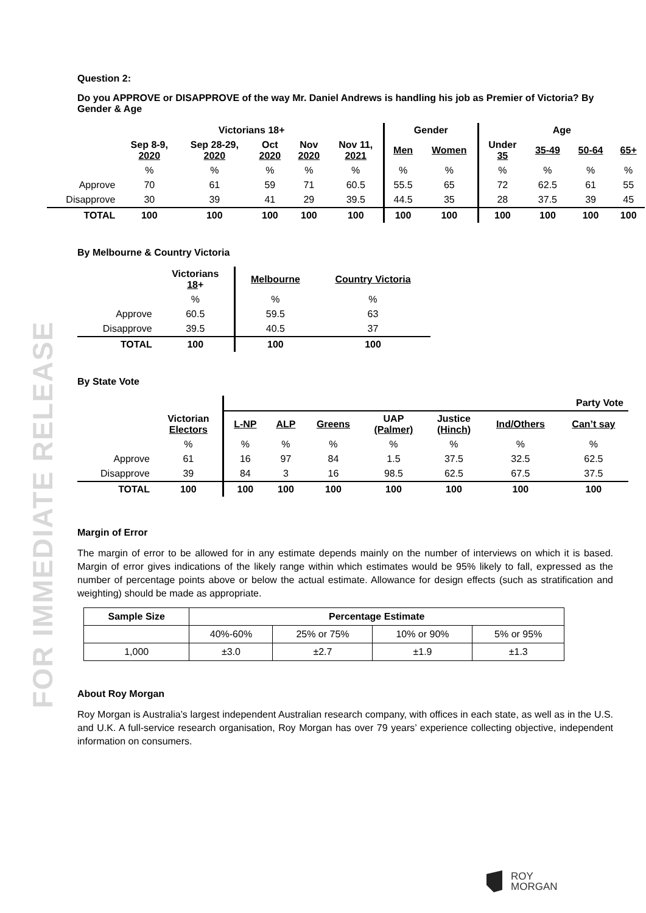FOR IMMEDIATE RELEASE
Question 2:
Do you APPROVE or DISAPPROVE of the way Mr. Daniel Andrews is handling his job as Premier of Victoria? By Gender & Age
| | Victorians 18+ | | | | | Gender | | Age | | | |
| --- | --- | --- | --- | --- | --- | --- | --- | --- | --- | --- | --- |
| | Sep 8-9, 2020 | Sep 28-29, 2020 | Oct 2020 | Nov 2020 | Nov 11, 2021 | Men | Women | Under 35 | 35-49 | 50-64 | 65+ |
| | % | % | % | % | % | % | % | % | % | % | % |
| Approve | 70 | 61 | 59 | 71 | 60.5 | 55.5 | 65 | 72 | 62.5 | 61 | 55 |
| Disapprove | 30 | 39 | 41 | 29 | 39.5 | 44.5 | 35 | 28 | 37.5 | 39 | 45 |
| TOTAL | 100 | 100 | 100 | 100 | 100 | 100 | 100 | 100 | 100 | 100 | 100 |
By Melbourne & Country Victoria
| | Victorians 18 + | Melbourne | Country Victoria |
| --- | --- | --- | --- |
| | % | % | % |
| Approve | 60.5 | 59.5 | 63 |
| Disapprove | 39.5 | 40.5 | 37 |
| TOTAL | 100 | 100 | 100 |
By State Vote
| | | Party Vote | | | | | | |
| --- | --- | --- | --- | --- | --- | --- | --- | --- |
| | Victorian Electors | L-NP | ALP | Greens | UAP (Palmer) | Justice (Hinch) | Ind/Others | Can’t say |
| | % | % | % | % | % | % | % | % |
| Approve | 61 | 16 | 97 | 84 | 1.5 | 37.5 | 32.5 | 62.5 |
| Disapprove | 39 | 84 | 3 | 16 | 98.5 | 62.5 | 67.5 | 37.5 |
| TOTAL | 100 | 100 | 100 | 100 | 100 | 100 | 100 | 100 |
Margin of Error
The margin of error to be allowed for in any estimate depends mainly on the number of interviews on which it is based. Margin of error gives indications of the likely range within which estimates would be 95% likely to fall, expressed as the number of percentage points above or below the actual estimate. Allowance for design effects (such as stratification and weighting) should be made as appropriate.
| Sample Size | Percentage Estimate | | | |
| --- | --- | --- | --- | --- |
| | 40%-60% | 25% or 75% | 10% or 90% | 5% or 95% |
| 1,000 | ±3.0 | ±2.7 | ±1.9 | ±1.3 |
About Roy Morgan
Roy Morgan is Australia’s largest independent Australian research company, with offices in each state, as well as in the U.S. and U.K. A full-service research organisation, Roy Morgan has over 79 years’ experience collecting objective, independent information on consumers.
ROY
MORGAN